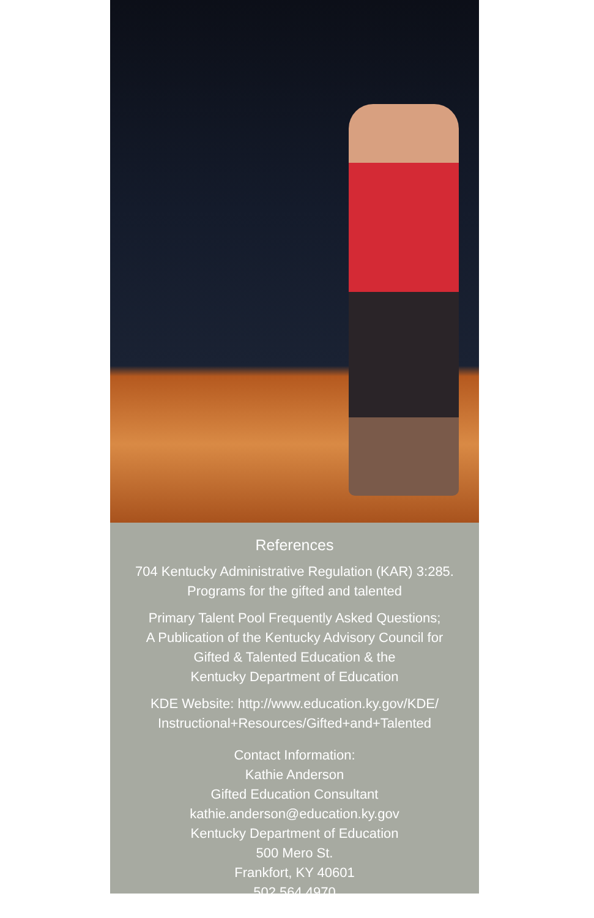References
704 Kentucky Administrative Regulation (KAR) 3:285.
Programs for the gifted and talented
Primary Talent Pool Frequently Asked Questions;
A Publication of the Kentucky Advisory Council for
Gifted & Talented Education & the
Kentucky Department of Education
KDE Website: http://www.education.ky.gov/KDE/
Instructional+Resources/Gifted+and+Talented
Contact Information:
Kathie Anderson
Gifted Education Consultant
kathie.anderson@education.ky.gov
Kentucky Department of Education
500 Mero St.
Frankfort, KY 40601
502.564.4970